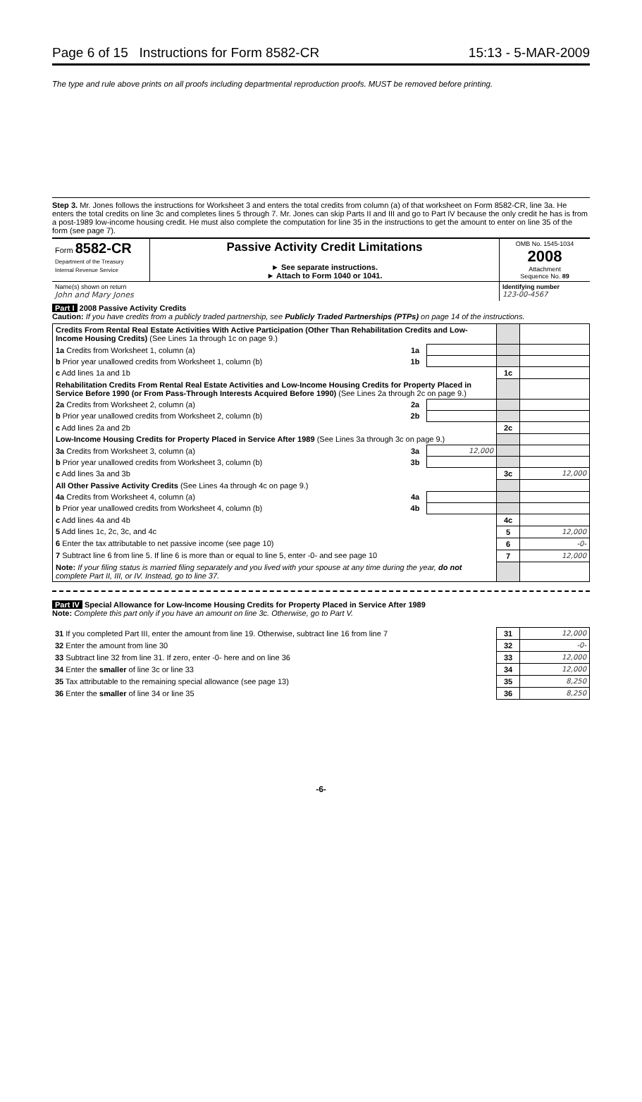Page 6 of 15 Instructions for Form 8582-CR 15:13 - 5-MAR-2009
The type and rule above prints on all proofs including departmental reproduction proofs. MUST be removed before printing.
Step 3. Mr. Jones follows the instructions for Worksheet 3 and enters the total credits from column (a) of that worksheet on Form 8582-CR, line 3a. He enters the total credits on line 3c and completes lines 5 through 7. Mr. Jones can skip Parts II and III and go to Part IV because the only credit he has is from a post-1989 low-income housing credit. He must also complete the computation for line 35 in the instructions to get the amount to enter on line 35 of the form (see page 7).
| Form 8582-CR Department of the Treasury Internal Revenue Service | Passive Activity Credit Limitations ► See separate instructions. ► Attach to Form 1040 or 1041. | OMB No. 1545-1034 2008 Attachment Sequence No. 89 |
| Name(s) shown on return John and Mary Jones | Identifying number 123-00-4567 |
Part I 2008 Passive Activity Credits
Caution: If you have credits from a publicly traded partnership, see Publicly Traded Partnerships (PTPs) on page 14 of the instructions.
| Credits From Rental Real Estate Activities With Active Participation (Other Than Rehabilitation Credits and Low-Income Housing Credits) (See Lines 1a through 1c on page 9.) | | | | |
| 1a Credits from Worksheet 1, column (a) | 1a | | | |
| b Prior year unallowed credits from Worksheet 1, column (b) | 1b | | | |
| c Add lines 1a and 1b | | | 1c | |
| Rehabilitation Credits From Rental Real Estate Activities and Low-Income Housing Credits for Property Placed in Service Before 1990 (or From Pass-Through Interests Acquired Before 1990) (See Lines 2a through 2c on page 9.) | | | | |
| 2a Credits from Worksheet 2, column (a) | 2a | | | |
| b Prior year unallowed credits from Worksheet 2, column (b) | 2b | | | |
| c Add lines 2a and 2b | | | 2c | |
| Low-Income Housing Credits for Property Placed in Service After 1989 (See Lines 3a through 3c on page 9.) | | | | |
| 3a Credits from Worksheet 3, column (a) | 3a | 12,000 | | |
| b Prior year unallowed credits from Worksheet 3, column (b) | 3b | | | |
| c Add lines 3a and 3b | | | 3c | 12,000 |
| All Other Passive Activity Credits (See Lines 4a through 4c on page 9.) | | | | |
| 4a Credits from Worksheet 4, column (a) | 4a | | | |
| b Prior year unallowed credits from Worksheet 4, column (b) | 4b | | | |
| c Add lines 4a and 4b | | | 4c | |
| 5 Add lines 1c, 2c, 3c, and 4c | | | 5 | 12,000 |
| 6 Enter the tax attributable to net passive income (see page 10) | | | 6 | -0- |
| 7 Subtract line 6 from line 5. If line 6 is more than or equal to line 5, enter -0- and see page 10 | | | 7 | 12,000 |
| Note: If your filing status is married filing separately and you lived with your spouse at any time during the year, do not complete Part II, III, or IV. Instead, go to line 37. | | | | |
Part IV Special Allowance for Low-Income Housing Credits for Property Placed in Service After 1989
Note: Complete this part only if you have an amount on line 3c. Otherwise, go to Part V.
| 31 If you completed Part III, enter the amount from line 19. Otherwise, subtract line 16 from line 7 | 31 | 12,000 |
| 32 Enter the amount from line 30 | 32 | -0- |
| 33 Subtract line 32 from line 31. If zero, enter -0- here and on line 36 | 33 | 12,000 |
| 34 Enter the smaller of line 3c or line 33 | 34 | 12,000 |
| 35 Tax attributable to the remaining special allowance (see page 13) | 35 | 8,250 |
| 36 Enter the smaller of line 34 or line 35 | 36 | 8,250 |
-6-